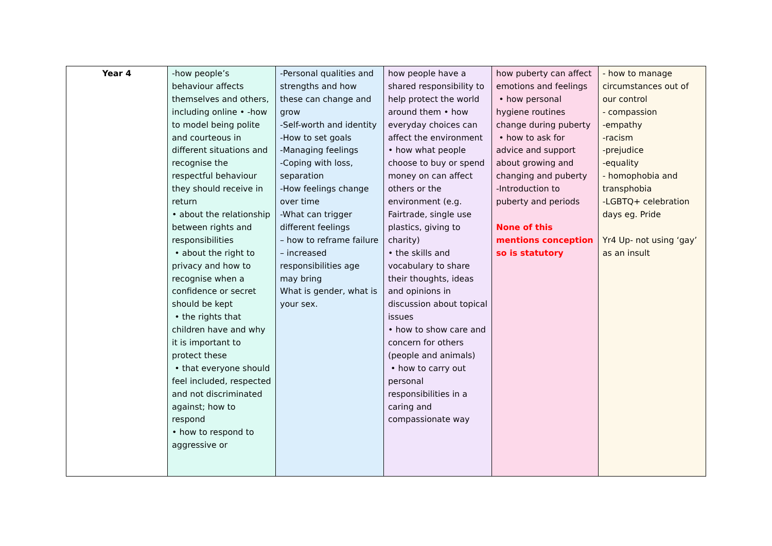| Year 4 | -how people’s behaviour affects themselves and others, including online • -how to model being polite and courteous in different situations and recognise the respectful behaviour they should receive in return • about the relationship between rights and responsibilities • about the right to privacy and how to recognise when a confidence or secret should be kept • the rights that children have and why it is important to protect these • that everyone should feel included, respected and not discriminated against; how to respond • how to respond to aggressive or | -Personal qualities and strengths and how these can change and grow -Self-worth and identity -How to set goals -Managing feelings -Coping with loss, separation -How feelings change over time -What can trigger different feelings – how to reframe failure – increased responsibilities age may bring What is gender, what is your sex. | how people have a shared responsibility to help protect the world around them • how everyday choices can affect the environment • how what people choose to buy or spend money on can affect others or the environment (e.g. Fairtrade, single use plastics, giving to charity) • the skills and vocabulary to share their thoughts, ideas and opinions in discussion about topical issues • how to show care and concern for others (people and animals) • how to carry out personal responsibilities in a caring and compassionate way | how puberty can affect emotions and feelings • how personal hygiene routines change during puberty • how to ask for advice and support about growing and changing and puberty -Introduction to puberty and periods None of this mentions conception so is statutory | - how to manage circumstances out of our control - compassion -empathy -racism -prejudice -equality - homophobia and transphobia -LGBTQ+ celebration days eg. Pride Yr4 Up- not using ‘gay’ as an insult |